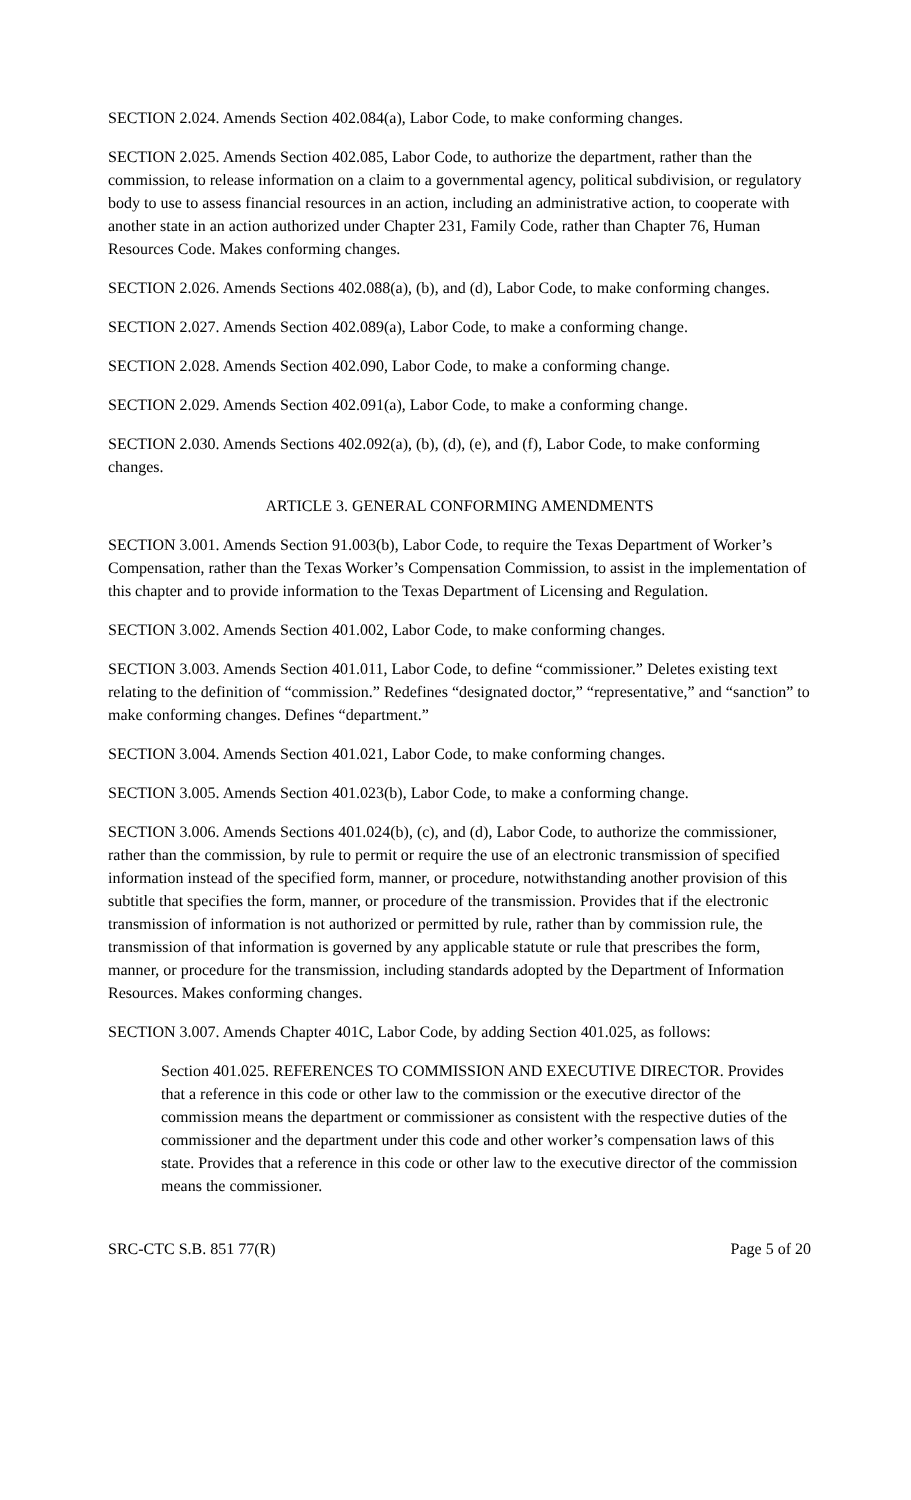SECTION 2.024. Amends Section 402.084(a), Labor Code, to make conforming changes.
SECTION 2.025. Amends Section 402.085, Labor Code, to authorize the department, rather than the commission, to release information on a claim to a governmental agency, political subdivision, or regulatory body to use to assess financial resources in an action, including an administrative action, to cooperate with another state in an action authorized under Chapter 231, Family Code, rather than Chapter 76, Human Resources Code. Makes conforming changes.
SECTION 2.026. Amends Sections 402.088(a), (b), and (d), Labor Code, to make conforming changes.
SECTION 2.027. Amends Section 402.089(a), Labor Code, to make a conforming change.
SECTION 2.028. Amends Section 402.090, Labor Code, to make a conforming change.
SECTION 2.029. Amends Section 402.091(a), Labor Code, to make a conforming change.
SECTION 2.030. Amends Sections 402.092(a), (b), (d), (e), and (f), Labor Code, to make conforming changes.
ARTICLE 3. GENERAL CONFORMING AMENDMENTS
SECTION 3.001. Amends Section 91.003(b), Labor Code, to require the Texas Department of Worker’s Compensation, rather than the Texas Worker’s Compensation Commission, to assist in the implementation of this chapter and to provide information to the Texas Department of Licensing and Regulation.
SECTION 3.002. Amends Section 401.002, Labor Code, to make conforming changes.
SECTION 3.003. Amends Section 401.011, Labor Code, to define “commissioner.” Deletes existing text relating to the definition of “commission.” Redefines “designated doctor,” “representative,” and “sanction” to make conforming changes. Defines “department.”
SECTION 3.004. Amends Section 401.021, Labor Code, to make conforming changes.
SECTION 3.005. Amends Section 401.023(b), Labor Code, to make a conforming change.
SECTION 3.006. Amends Sections 401.024(b), (c), and (d), Labor Code, to authorize the commissioner, rather than the commission, by rule to permit or require the use of an electronic transmission of specified information instead of the specified form, manner, or procedure, notwithstanding another provision of this subtitle that specifies the form, manner, or procedure of the transmission. Provides that if the electronic transmission of information is not authorized or permitted by rule, rather than by commission rule, the transmission of that information is governed by any applicable statute or rule that prescribes the form, manner, or procedure for the transmission, including standards adopted by the Department of Information Resources. Makes conforming changes.
SECTION 3.007. Amends Chapter 401C, Labor Code, by adding Section 401.025, as follows:
Section 401.025. REFERENCES TO COMMISSION AND EXECUTIVE DIRECTOR. Provides that a reference in this code or other law to the commission or the executive director of the commission means the department or commissioner as consistent with the respective duties of the commissioner and the department under this code and other worker’s compensation laws of this state. Provides that a reference in this code or other law to the executive director of the commission means the commissioner.
SRC-CTC S.B. 851 77(R) Page 5 of 20